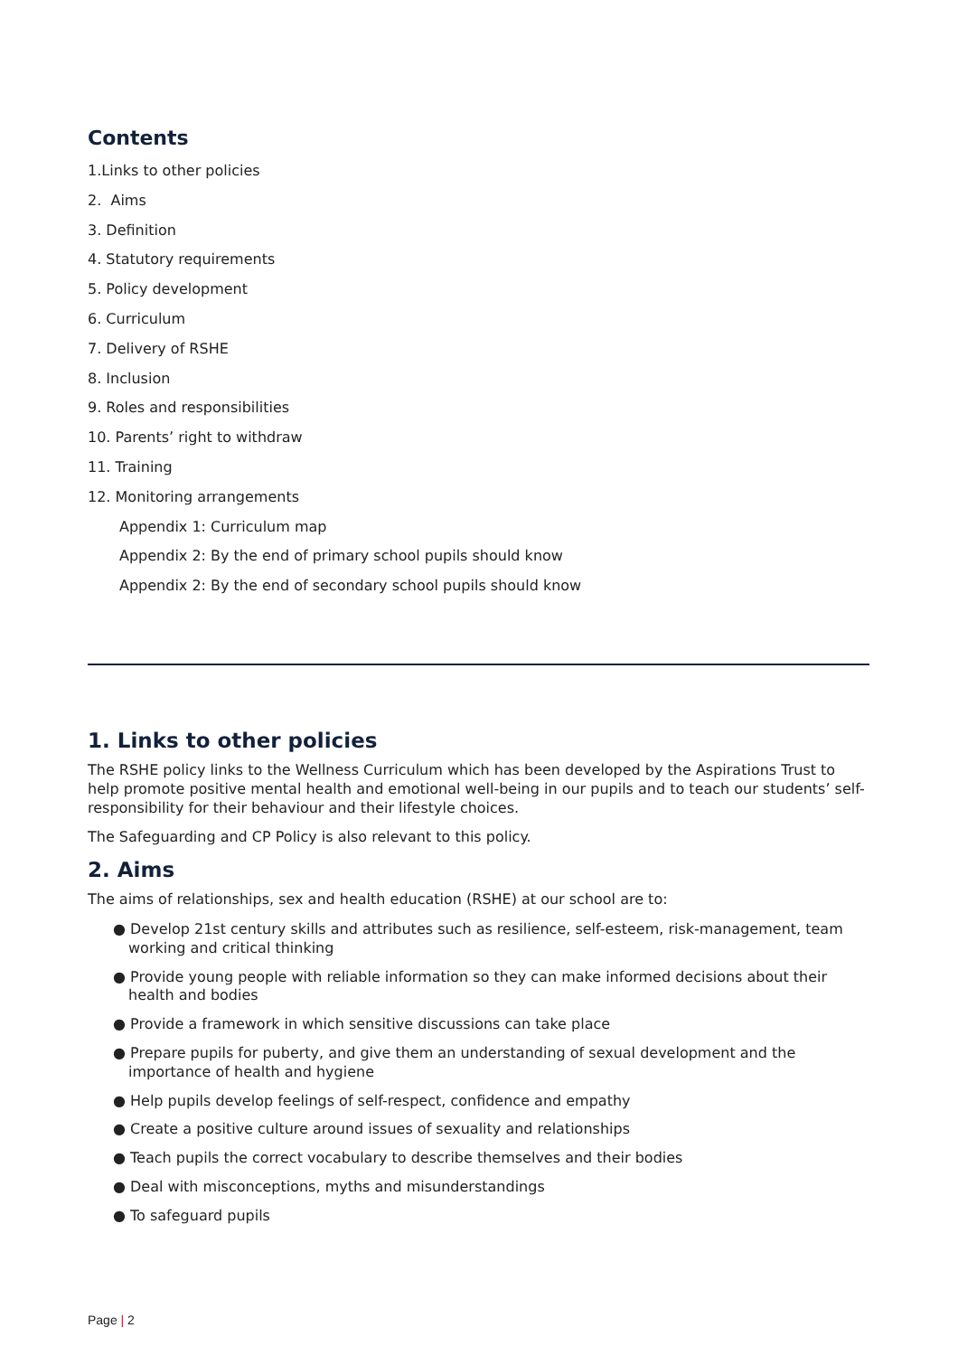Contents
1.Links to other policies
2. Aims
3. Definition
4. Statutory requirements
5. Policy development
6. Curriculum
7. Delivery of RSHE
8. Inclusion
9. Roles and responsibilities
10. Parents’ right to withdraw
11. Training
12. Monitoring arrangements
Appendix 1: Curriculum map
Appendix 2: By the end of primary school pupils should know
Appendix 2: By the end of secondary school pupils should know
1. Links to other policies
The RSHE policy links to the Wellness Curriculum which has been developed by the Aspirations Trust to help promote positive mental health and emotional well-being in our pupils and to teach our students’ self- responsibility for their behaviour and their lifestyle choices.
The Safeguarding and CP Policy is also relevant to this policy.
2. Aims
The aims of relationships, sex and health education (RSHE) at our school are to:
● Develop 21st century skills and attributes such as resilience, self-esteem, risk-management, team working and critical thinking
● Provide young people with reliable information so they can make informed decisions about their health and bodies
● Provide a framework in which sensitive discussions can take place
● Prepare pupils for puberty, and give them an understanding of sexual development and the importance of health and hygiene
● Help pupils develop feelings of self-respect, confidence and empathy
● Create a positive culture around issues of sexuality and relationships
● Teach pupils the correct vocabulary to describe themselves and their bodies
● Deal with misconceptions, myths and misunderstandings
● To safeguard pupils
Page | 2